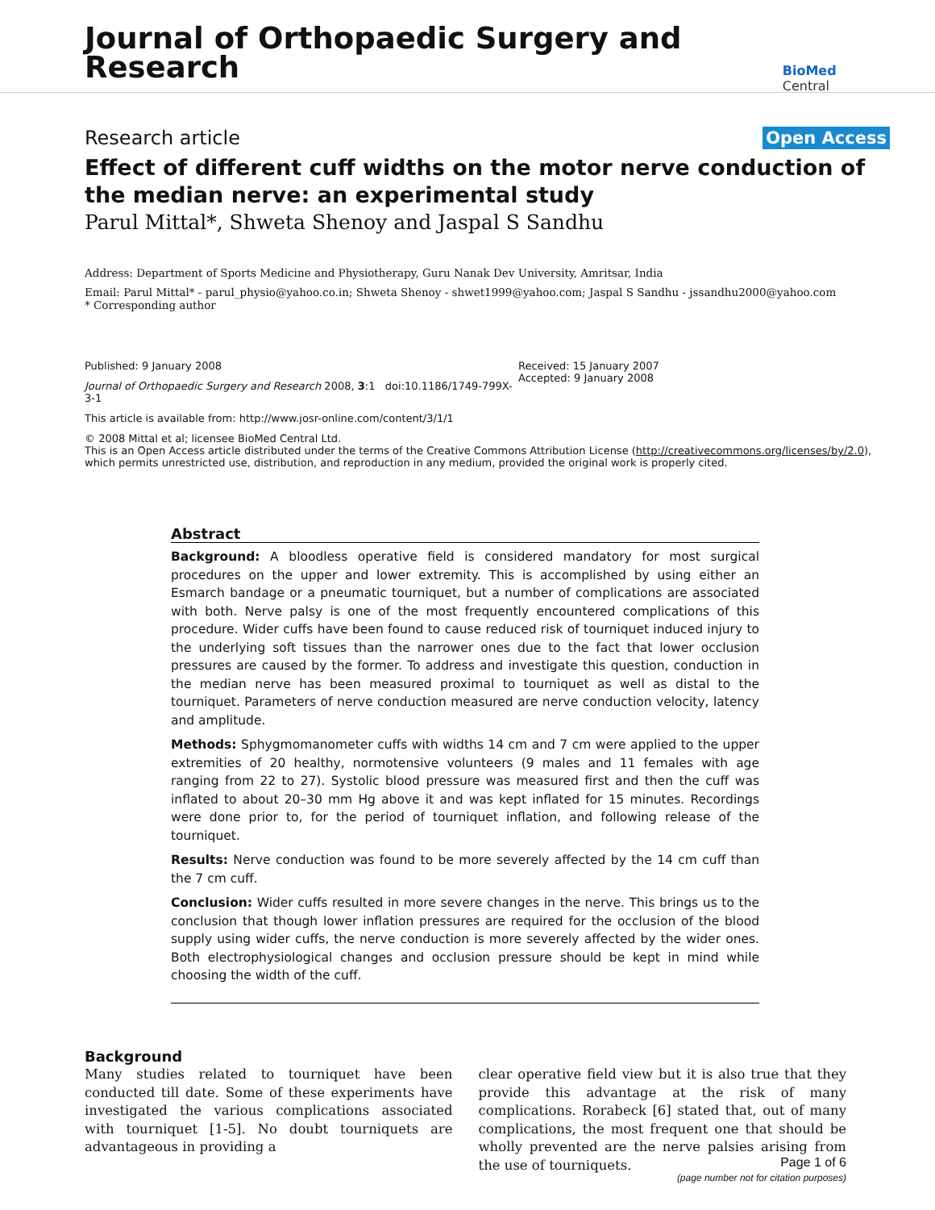Journal of Orthopaedic Surgery and Research
BioMed Central
Research article Open Access
Effect of different cuff widths on the motor nerve conduction of the median nerve: an experimental study
Parul Mittal*, Shweta Shenoy and Jaspal S Sandhu
Address: Department of Sports Medicine and Physiotherapy, Guru Nanak Dev University, Amritsar, India
Email: Parul Mittal* - parul_physio@yahoo.co.in; Shweta Shenoy - shwet1999@yahoo.com; Jaspal S Sandhu - jssandhu2000@yahoo.com
* Corresponding author
Published: 9 January 2008
Journal of Orthopaedic Surgery and Research 2008, 3:1 doi:10.1186/1749-799X-3-1
This article is available from: http://www.josr-online.com/content/3/1/1
Received: 15 January 2007
Accepted: 9 January 2008
© 2008 Mittal et al; licensee BioMed Central Ltd.
This is an Open Access article distributed under the terms of the Creative Commons Attribution License (http://creativecommons.org/licenses/by/2.0), which permits unrestricted use, distribution, and reproduction in any medium, provided the original work is properly cited.
Abstract
Background: A bloodless operative field is considered mandatory for most surgical procedures on the upper and lower extremity. This is accomplished by using either an Esmarch bandage or a pneumatic tourniquet, but a number of complications are associated with both. Nerve palsy is one of the most frequently encountered complications of this procedure. Wider cuffs have been found to cause reduced risk of tourniquet induced injury to the underlying soft tissues than the narrower ones due to the fact that lower occlusion pressures are caused by the former. To address and investigate this question, conduction in the median nerve has been measured proximal to tourniquet as well as distal to the tourniquet. Parameters of nerve conduction measured are nerve conduction velocity, latency and amplitude.
Methods: Sphygmomanometer cuffs with widths 14 cm and 7 cm were applied to the upper extremities of 20 healthy, normotensive volunteers (9 males and 11 females with age ranging from 22 to 27). Systolic blood pressure was measured first and then the cuff was inflated to about 20–30 mm Hg above it and was kept inflated for 15 minutes. Recordings were done prior to, for the period of tourniquet inflation, and following release of the tourniquet.
Results: Nerve conduction was found to be more severely affected by the 14 cm cuff than the 7 cm cuff.
Conclusion: Wider cuffs resulted in more severe changes in the nerve. This brings us to the conclusion that though lower inflation pressures are required for the occlusion of the blood supply using wider cuffs, the nerve conduction is more severely affected by the wider ones. Both electrophysiological changes and occlusion pressure should be kept in mind while choosing the width of the cuff.
Background
Many studies related to tourniquet have been conducted till date. Some of these experiments have investigated the various complications associated with tourniquet [1-5]. No doubt tourniquets are advantageous in providing a
clear operative field view but it is also true that they provide this advantage at the risk of many complications. Rorabeck [6] stated that, out of many complications, the most frequent one that should be wholly prevented are the nerve palsies arising from the use of tourniquets.
Page 1 of 6
(page number not for citation purposes)